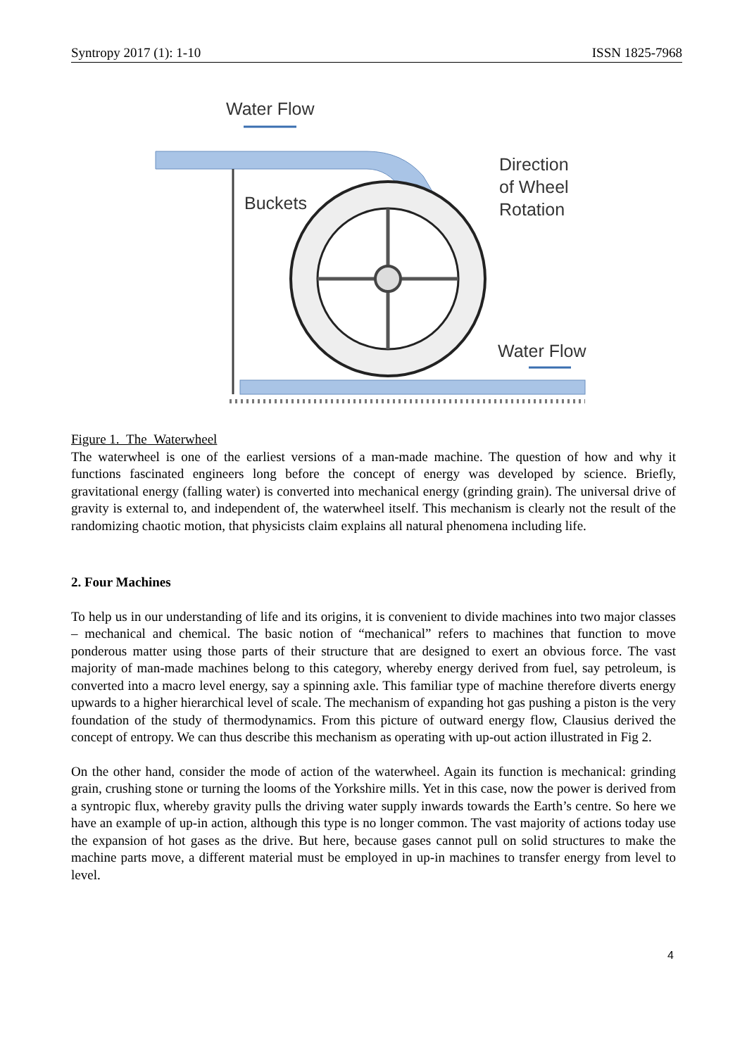Syntropy 2017 (1): 1-10 ISSN 1825-7968
Water Flow
Buckets
Direction
of Wheel
Rotation
Water Flow
Figure 1. The Waterwheel
The waterwheel is one of the earliest versions of a man-made machine. The question of how and why it functions fascinated engineers long before the concept of energy was developed by science. Briefly, gravitational energy (falling water) is converted into mechanical energy (grinding grain). The universal drive of gravity is external to, and independent of, the waterwheel itself. This mechanism is clearly not the result of the randomizing chaotic motion, that physicists claim explains all natural phenomena including life.
2. Four Machines
To help us in our understanding of life and its origins, it is convenient to divide machines into two major classes – mechanical and chemical. The basic notion of “mechanical” refers to machines that function to move ponderous matter using those parts of their structure that are designed to exert an obvious force. The vast majority of man-made machines belong to this category, whereby energy derived from fuel, say petroleum, is converted into a macro level energy, say a spinning axle. This familiar type of machine therefore diverts energy upwards to a higher hierarchical level of scale. The mechanism of expanding hot gas pushing a piston is the very foundation of the study of thermodynamics. From this picture of outward energy flow, Clausius derived the concept of entropy. We can thus describe this mechanism as operating with up-out action illustrated in Fig 2.
On the other hand, consider the mode of action of the waterwheel. Again its function is mechanical: grinding grain, crushing stone or turning the looms of the Yorkshire mills. Yet in this case, now the power is derived from a syntropic flux, whereby gravity pulls the driving water supply inwards towards the Earth’s centre. So here we have an example of up-in action, although this type is no longer common. The vast majority of actions today use the expansion of hot gases as the drive. But here, because gases cannot pull on solid structures to make the machine parts move, a different material must be employed in up-in machines to transfer energy from level to level.
4